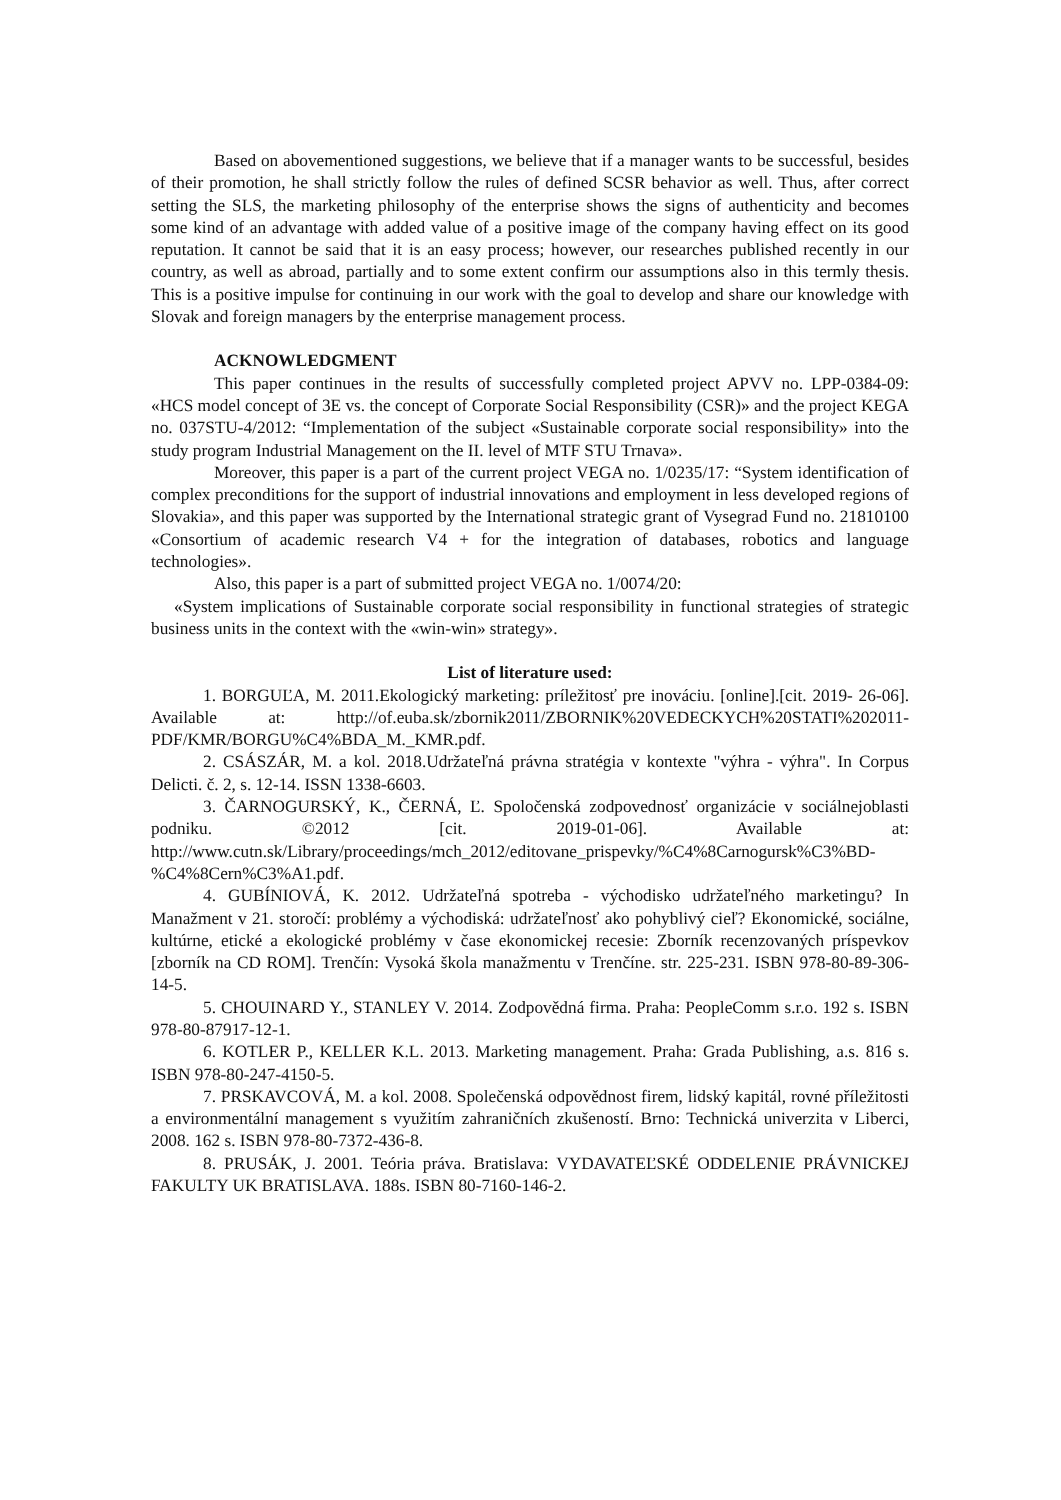Based on abovementioned suggestions, we believe that if a manager wants to be successful, besides of their promotion, he shall strictly follow the rules of defined SCSR behavior as well. Thus, after correct setting the SLS, the marketing philosophy of the enterprise shows the signs of authenticity and becomes some kind of an advantage with added value of a positive image of the company having effect on its good reputation. It cannot be said that it is an easy process; however, our researches published recently in our country, as well as abroad, partially and to some extent confirm our assumptions also in this termly thesis. This is a positive impulse for continuing in our work with the goal to develop and share our knowledge with Slovak and foreign managers by the enterprise management process.
ACKNOWLEDGMENT
This paper continues in the results of successfully completed project APVV no. LPP-0384-09: «HCS model concept of 3E vs. the concept of Corporate Social Responsibility (CSR)» and the project KEGA no. 037STU-4/2012: “Implementation of the subject «Sustainable corporate social responsibility» into the study program Industrial Management on the II. level of MTF STU Trnava».
Moreover, this paper is a part of the current project VEGA no. 1/0235/17: “System identification of complex preconditions for the support of industrial innovations and employment in less developed regions of Slovakia», and this paper was supported by the International strategic grant of Vysegrad Fund no. 21810100 «Consortium of academic research V4 + for the integration of databases, robotics and language technologies».
Also, this paper is a part of submitted project VEGA no. 1/0074/20:
«System implications of Sustainable corporate social responsibility in functional strategies of strategic business units in the context with the «win-win» strategy».
List of literature used:
1. BORGUĽA, M. 2011.Ekologický marketing: príležitosť pre inováciu. [online].[cit. 2019- 26-06]. Available at: http://of.euba.sk/zbornik2011/ZBORNIK%20VEDECKYCH%20STATI%202011-PDF/KMR/BORGU%C4%BDA_M._KMR.pdf.
2. CSÁSZÁR, M. a kol. 2018.Udržateľná právna stratégia v kontexte "výhra - výhra". In Corpus Delicti. č. 2, s. 12-14. ISSN 1338-6603.
3. ČARNOGURSKÝ, K., ČERNÁ, Ľ. Spoločenská zodpovednosť organizácie v sociálnejoblasti podniku. ©2012 [cit. 2019-01-06]. Available at: http://www.cutn.sk/Library/proceedings/mch_2012/editovane_prispevky/%C4%8Carnogursk%C3%BD-%C4%8Cern%C3%A1.pdf.
4. GUBÍNIOVÁ, K. 2012. Udržateľná spotreba - východisko udržateľného marketingu? In Manažment v 21. storočí: problémy a východiská: udržateľnosť ako pohyblivý cieľ? Ekonomické, sociálne, kultúrne, etické a ekologické problémy v čase ekonomickej recesie: Zborník recenzovaných príspevkov [zborník na CD ROM]. Trenčín: Vysoká škola manažmentu v Trenčíne. str. 225-231. ISBN 978-80-89-306-14-5.
5. CHOUINARD Y., STANLEY V. 2014. Zodpovědná firma. Praha: PeopleComm s.r.o. 192 s. ISBN 978-80-87917-12-1.
6. KOTLER P., KELLER K.L. 2013. Marketing management. Praha: Grada Publishing, a.s. 816 s. ISBN 978-80-247-4150-5.
7. PRSKAVCOVÁ, M. a kol. 2008. Společenská odpovědnost firem, lidský kapitál, rovné příležitosti a environmentální management s využitím zahraničních zkušeností. Brno: Technická univerzita v Liberci, 2008. 162 s. ISBN 978-80-7372-436-8.
8. PRUSÁK, J. 2001. Teória práva. Bratislava: VYDAVATEĽSKÉ ODDELENIE PRÁVNICKEJ FAKULTY UK BRATISLAVA. 188s. ISBN 80-7160-146-2.